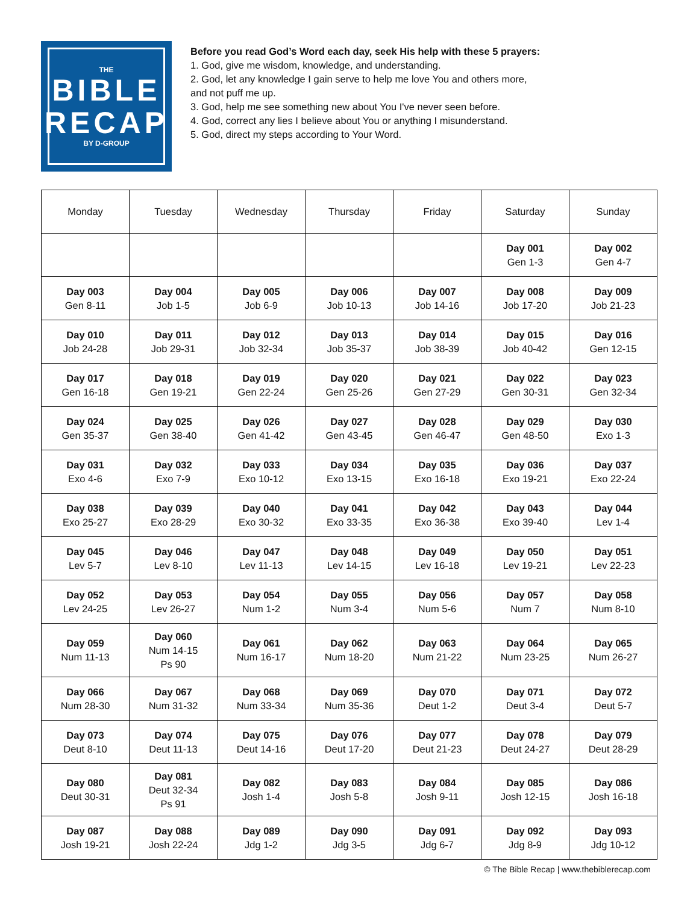THE
BIBLE
RECAP
BY D-GROUP
Before you read God’s Word each day, seek His help with these 5 prayers:
1. God, give me wisdom, knowledge, and understanding.
2. God, let any knowledge I gain serve to help me love You and others more,
and not puff me up.
3. God, help me see something new about You I've never seen before.
4. God, correct any lies I believe about You or anything I misunderstand.
5. God, direct my steps according to Your Word.
| Monday | Tuesday | Wednesday | Thursday | Friday | Saturday | Sunday |
| --- | --- | --- | --- | --- | --- | --- |
| | | | | | Day 001 Gen 1-3 | Day 002 Gen 4-7 |
| Day 003 Gen 8-11 | Day 004 Job 1-5 | Day 005 Job 6-9 | Day 006 Job 10-13 | Day 007 Job 14-16 | Day 008 Job 17-20 | Day 009 Job 21-23 |
| Day 010 Job 24-28 | Day 011 Job 29-31 | Day 012 Job 32-34 | Day 013 Job 35-37 | Day 014 Job 38-39 | Day 015 Job 40-42 | Day 016 Gen 12-15 |
| Day 017 Gen 16-18 | Day 018 Gen 19-21 | Day 019 Gen 22-24 | Day 020 Gen 25-26 | Day 021 Gen 27-29 | Day 022 Gen 30-31 | Day 023 Gen 32-34 |
| Day 024 Gen 35-37 | Day 025 Gen 38-40 | Day 026 Gen 41-42 | Day 027 Gen 43-45 | Day 028 Gen 46-47 | Day 029 Gen 48-50 | Day 030 Exo 1-3 |
| Day 031 Exo 4-6 | Day 032 Exo 7-9 | Day 033 Exo 10-12 | Day 034 Exo 13-15 | Day 035 Exo 16-18 | Day 036 Exo 19-21 | Day 037 Exo 22-24 |
| Day 038 Exo 25-27 | Day 039 Exo 28-29 | Day 040 Exo 30-32 | Day 041 Exo 33-35 | Day 042 Exo 36-38 | Day 043 Exo 39-40 | Day 044 Lev 1-4 |
| Day 045 Lev 5-7 | Day 046 Lev 8-10 | Day 047 Lev 11-13 | Day 048 Lev 14-15 | Day 049 Lev 16-18 | Day 050 Lev 19-21 | Day 051 Lev 22-23 |
| Day 052 Lev 24-25 | Day 053 Lev 26-27 | Day 054 Num 1-2 | Day 055 Num 3-4 | Day 056 Num 5-6 | Day 057 Num 7 | Day 058 Num 8-10 |
| Day 059 Num 11-13 | Day 060 Num 14-15 Ps 90 | Day 061 Num 16-17 | Day 062 Num 18-20 | Day 063 Num 21-22 | Day 064 Num 23-25 | Day 065 Num 26-27 |
| Day 066 Num 28-30 | Day 067 Num 31-32 | Day 068 Num 33-34 | Day 069 Num 35-36 | Day 070 Deut 1-2 | Day 071 Deut 3-4 | Day 072 Deut 5-7 |
| Day 073 Deut 8-10 | Day 074 Deut 11-13 | Day 075 Deut 14-16 | Day 076 Deut 17-20 | Day 077 Deut 21-23 | Day 078 Deut 24-27 | Day 079 Deut 28-29 |
| Day 080 Deut 30-31 | Day 081 Deut 32-34 Ps 91 | Day 082 Josh 1-4 | Day 083 Josh 5-8 | Day 084 Josh 9-11 | Day 085 Josh 12-15 | Day 086 Josh 16-18 |
| Day 087 Josh 19-21 | Day 088 Josh 22-24 | Day 089 Jdg 1-2 | Day 090 Jdg 3-5 | Day 091 Jdg 6-7 | Day 092 Jdg 8-9 | Day 093 Jdg 10-12 |
© The Bible Recap | www.thebiblerecap.com